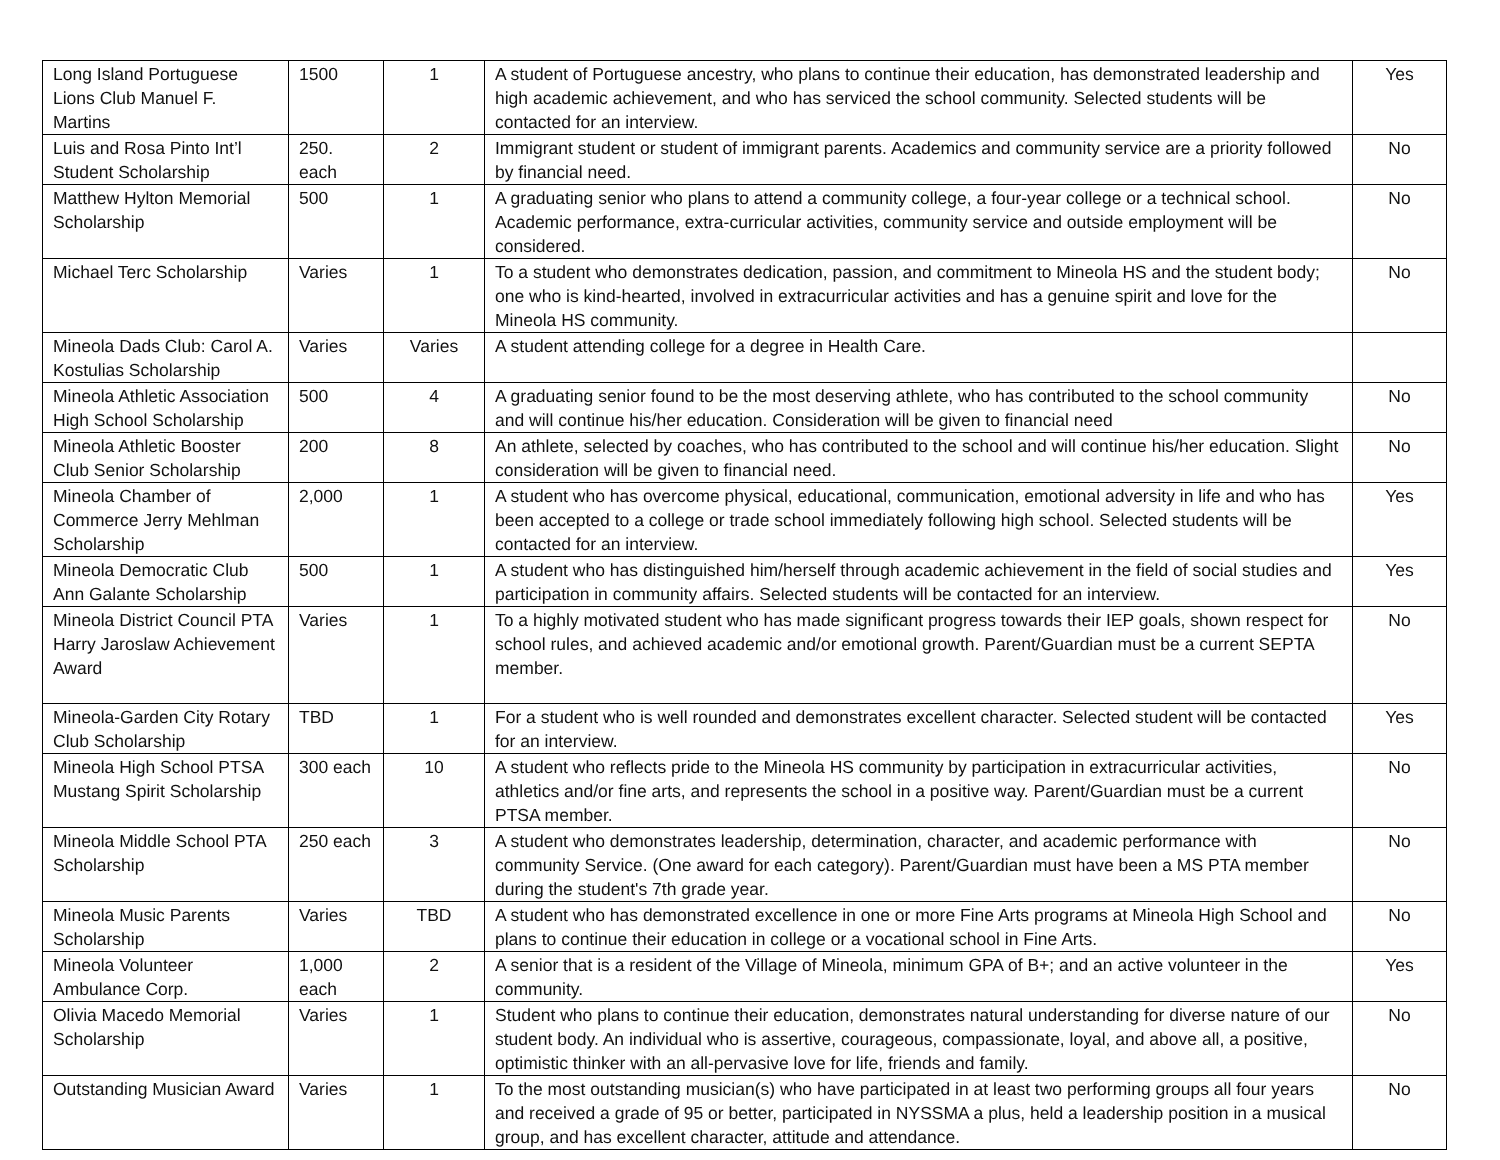| Long Island Portuguese Lions Club Manuel F. Martins | 1500 | 1 | A student of Portuguese ancestry, who plans to continue their education, has demonstrated leadership and high academic achievement, and who has serviced the school community. Selected students will be contacted for an interview. | Yes |
| Luis and Rosa Pinto Int’l Student Scholarship | 250. each | 2 | Immigrant student or student of immigrant parents. Academics and community service are a priority followed by financial need. | No |
| Matthew Hylton Memorial Scholarship | 500 | 1 | A graduating senior who plans to attend a community college, a four-year college or a technical school. Academic performance, extra-curricular activities, community service and outside employment will be considered. | No |
| Michael Terc Scholarship | Varies | 1 | To a student who demonstrates dedication, passion, and commitment to Mineola HS and the student body; one who is kind-hearted, involved in extracurricular activities and has a genuine spirit and love for the Mineola HS community. | No |
| Mineola Dads Club: Carol A. Kostulias Scholarship | Varies | Varies | A student attending college for a degree in Health Care. | |
| Mineola Athletic Association High School Scholarship | 500 | 4 | A graduating senior found to be the most deserving athlete, who has contributed to the school community and will continue his/her education. Consideration will be given to financial need | No |
| Mineola Athletic Booster Club Senior Scholarship | 200 | 8 | An athlete, selected by coaches, who has contributed to the school and will continue his/her education. Slight consideration will be given to financial need. | No |
| Mineola Chamber of Commerce Jerry Mehlman Scholarship | 2,000 | 1 | A student who has overcome physical, educational, communication, emotional adversity in life and who has been accepted to a college or trade school immediately following high school. Selected students will be contacted for an interview. | Yes |
| Mineola Democratic Club Ann Galante Scholarship | 500 | 1 | A student who has distinguished him/herself through academic achievement in the field of social studies and participation in community affairs. Selected students will be contacted for an interview. | Yes |
| Mineola District Council PTA Harry Jaroslaw Achievement Award | Varies | 1 | To a highly motivated student who has made significant progress towards their IEP goals, shown respect for school rules, and achieved academic and/or emotional growth. Parent/Guardian must be a current SEPTA member. | No |
| Mineola-Garden City Rotary Club Scholarship | TBD | 1 | For a student who is well rounded and demonstrates excellent character. Selected student will be contacted for an interview. | Yes |
| Mineola High School PTSA Mustang Spirit Scholarship | 300 each | 10 | A student who reflects pride to the Mineola HS community by participation in extracurricular activities, athletics and/or fine arts, and represents the school in a positive way. Parent/Guardian must be a current PTSA member. | No |
| Mineola Middle School PTA Scholarship | 250 each | 3 | A student who demonstrates leadership, determination, character, and academic performance with community Service. (One award for each category). Parent/Guardian must have been a MS PTA member during the student's 7th grade year. | No |
| Mineola Music Parents Scholarship | Varies | TBD | A student who has demonstrated excellence in one or more Fine Arts programs at Mineola High School and plans to continue their education in college or a vocational school in Fine Arts. | No |
| Mineola Volunteer Ambulance Corp. | 1,000 each | 2 | A senior that is a resident of the Village of Mineola, minimum GPA of B+; and an active volunteer in the community. | Yes |
| Olivia Macedo Memorial Scholarship | Varies | 1 | Student who plans to continue their education, demonstrates natural understanding for diverse nature of our student body. An individual who is assertive, courageous, compassionate, loyal, and above all, a positive, optimistic thinker with an all-pervasive love for life, friends and family. | No |
| Outstanding Musician Award | Varies | 1 | To the most outstanding musician(s) who have participated in at least two performing groups all four years and received a grade of 95 or better, participated in NYSSMA a plus, held a leadership position in a musical group, and has excellent character, attitude and attendance. | No |